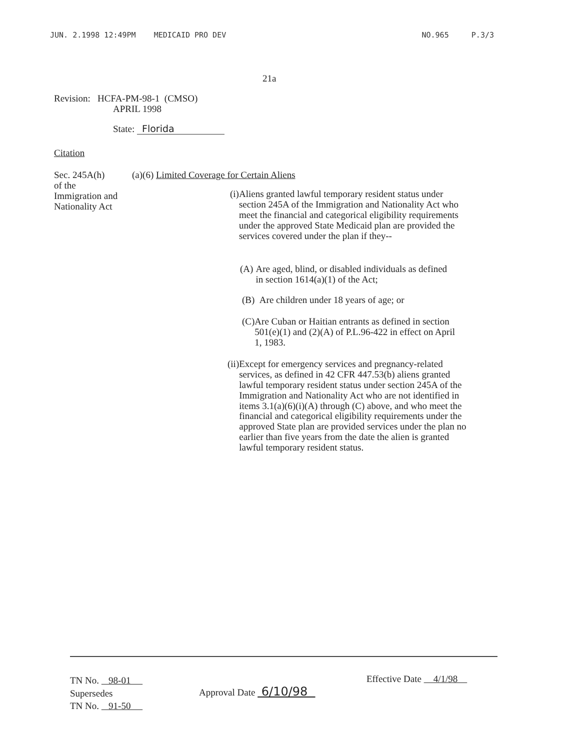JUN. 2.1998 12:49PM MEDICAID PRO DEV NO.965 P.3/3
21a
Revision: HCFA-PM-98-1 (CMSO)
APRIL 1998
State: Florida
Citation
Sec. 245A(h)
of the
Immigration and
Nationality Act
(a)(6) Limited Coverage for Certain Aliens
(i) Aliens granted lawful temporary resident status under section 245A of the Immigration and Nationality Act who meet the financial and categorical eligibility requirements under the approved State Medicaid plan are provided the services covered under the plan if they--
(A) Are aged, blind, or disabled individuals as defined in section 1614(a)(1) of the Act;
(B) Are children under 18 years of age; or
(C) Are Cuban or Haitian entrants as defined in section 501(e)(1) and (2)(A) of P.L.96-422 in effect on April 1, 1983.
(ii) Except for emergency services and pregnancy-related services, as defined in 42 CFR 447.53(b) aliens granted lawful temporary resident status under section 245A of the Immigration and Nationality Act who are not identified in items 3.1(a)(6)(i)(A) through (C) above, and who meet the financial and categorical eligibility requirements under the approved State plan are provided services under the plan no earlier than five years from the date the alien is granted lawful temporary resident status.
TN No. 98-01
Supersedes
TN No. 91-50
Approval Date 6/10/98
Effective Date 4/1/98